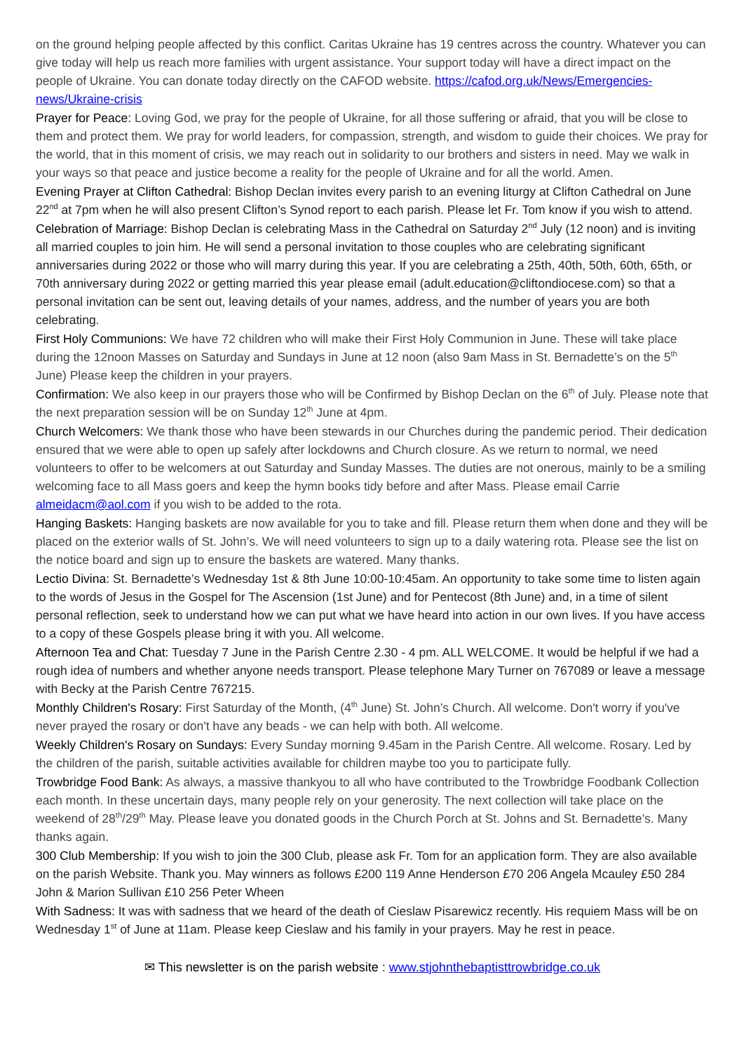on the ground helping people affected by this conflict. Caritas Ukraine has 19 centres across the country. Whatever you can give today will help us reach more families with urgent assistance. Your support today will have a direct impact on the people of Ukraine. You can donate today directly on the CAFOD website. https://cafod.org.uk/News/Emergencies-news/Ukraine-crisis
Prayer for Peace: Loving God, we pray for the people of Ukraine, for all those suffering or afraid, that you will be close to them and protect them. We pray for world leaders, for compassion, strength, and wisdom to guide their choices. We pray for the world, that in this moment of crisis, we may reach out in solidarity to our brothers and sisters in need. May we walk in your ways so that peace and justice become a reality for the people of Ukraine and for all the world. Amen.
Evening Prayer at Clifton Cathedral: Bishop Declan invites every parish to an evening liturgy at Clifton Cathedral on June 22<sup>nd</sup> at 7pm when he will also present Clifton’s Synod report to each parish. Please let Fr. Tom know if you wish to attend.
Celebration of Marriage: Bishop Declan is celebrating Mass in the Cathedral on Saturday 2<sup>nd</sup> July (12 noon) and is inviting all married couples to join him. He will send a personal invitation to those couples who are celebrating significant anniversaries during 2022 or those who will marry during this year. If you are celebrating a 25th, 40th, 50th, 60th, 65th, or 70th anniversary during 2022 or getting married this year please email (adult.education@cliftondiocese.com) so that a personal invitation can be sent out, leaving details of your names, address, and the number of years you are both celebrating.
First Holy Communions: We have 72 children who will make their First Holy Communion in June. These will take place during the 12noon Masses on Saturday and Sundays in June at 12 noon (also 9am Mass in St. Bernadette’s on the 5<sup>th</sup> June) Please keep the children in your prayers.
Confirmation: We also keep in our prayers those who will be Confirmed by Bishop Declan on the 6<sup>th</sup> of July. Please note that the next preparation session will be on Sunday 12<sup>th</sup> June at 4pm.
Church Welcomers: We thank those who have been stewards in our Churches during the pandemic period. Their dedication ensured that we were able to open up safely after lockdowns and Church closure. As we return to normal, we need volunteers to offer to be welcomers at out Saturday and Sunday Masses. The duties are not onerous, mainly to be a smiling welcoming face to all Mass goers and keep the hymn books tidy before and after Mass. Please email Carrie almeidacm@aol.com if you wish to be added to the rota.
Hanging Baskets: Hanging baskets are now available for you to take and fill. Please return them when done and they will be placed on the exterior walls of St. John’s. We will need volunteers to sign up to a daily watering rota. Please see the list on the notice board and sign up to ensure the baskets are watered. Many thanks.
Lectio Divina: St. Bernadette’s Wednesday 1st & 8th June 10:00-10:45am. An opportunity to take some time to listen again to the words of Jesus in the Gospel for The Ascension (1st June) and for Pentecost (8th June) and, in a time of silent personal reflection, seek to understand how we can put what we have heard into action in our own lives. If you have access to a copy of these Gospels please bring it with you. All welcome.
Afternoon Tea and Chat: Tuesday 7 June in the Parish Centre 2.30 - 4 pm. ALL WELCOME. It would be helpful if we had a rough idea of numbers and whether anyone needs transport. Please telephone Mary Turner on 767089 or leave a message with Becky at the Parish Centre 767215.
Monthly Children's Rosary: First Saturday of the Month, (4<sup>th</sup> June) St. John’s Church. All welcome. Don't worry if you've never prayed the rosary or don't have any beads - we can help with both. All welcome.
Weekly Children's Rosary on Sundays: Every Sunday morning 9.45am in the Parish Centre. All welcome. Rosary. Led by the children of the parish, suitable activities available for children maybe too you to participate fully.
Trowbridge Food Bank: As always, a massive thankyou to all who have contributed to the Trowbridge Foodbank Collection each month. In these uncertain days, many people rely on your generosity. The next collection will take place on the weekend of 28<sup>th</sup>/29<sup>th</sup> May. Please leave you donated goods in the Church Porch at St. Johns and St. Bernadette’s. Many thanks again.
300 Club Membership: If you wish to join the 300 Club, please ask Fr. Tom for an application form. They are also available on the parish Website. Thank you. May winners as follows £200 119 Anne Henderson £70 206 Angela Mcauley £50 284 John & Marion Sullivan £10 256 Peter Wheen
With Sadness: It was with sadness that we heard of the death of Cieslaw Pisarewicz recently. His requiem Mass will be on Wednesday 1<sup>st</sup> of June at 11am. Please keep Cieslaw and his family in your prayers. May he rest in peace.
✉ This newsletter is on the parish website : www.stjohnthebaptisttrowbridge.co.uk